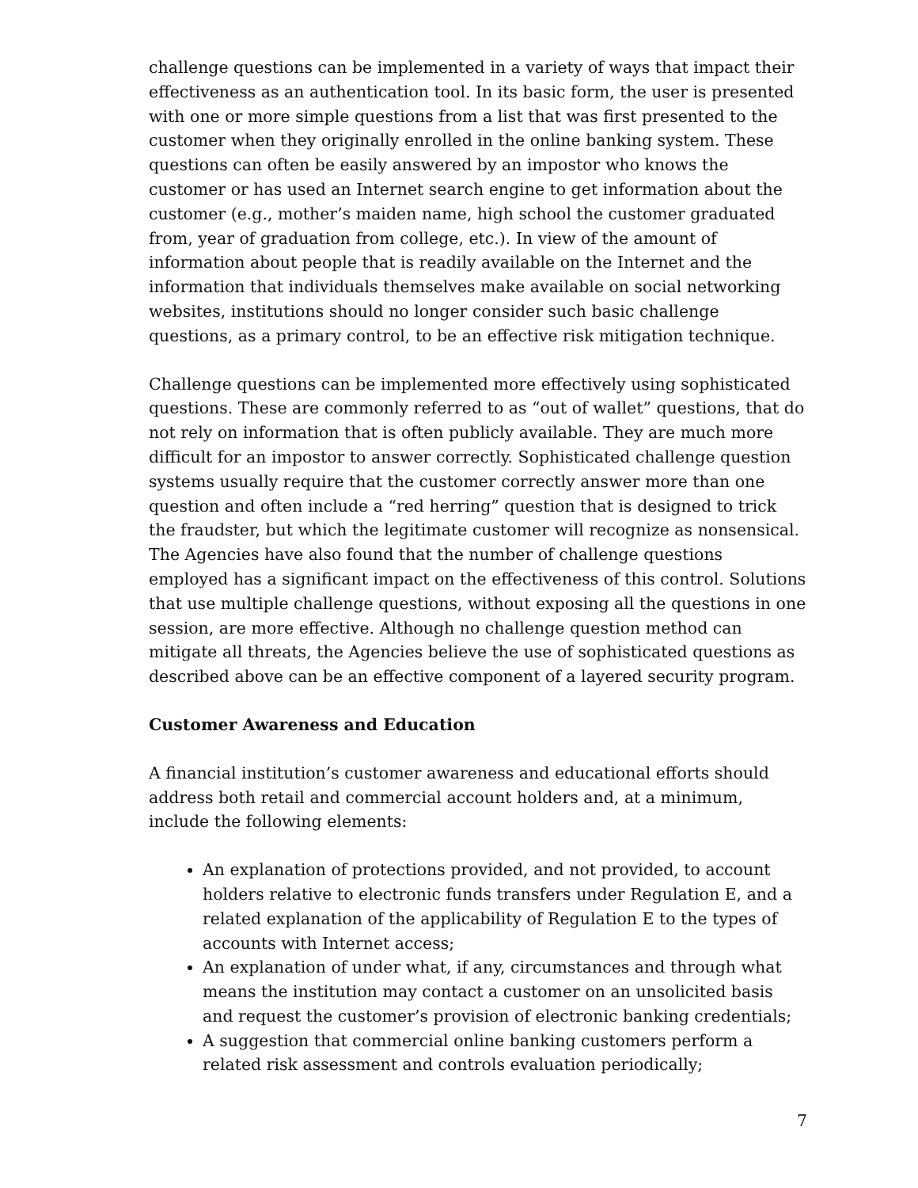challenge questions can be implemented in a variety of ways that impact their effectiveness as an authentication tool. In its basic form, the user is presented with one or more simple questions from a list that was first presented to the customer when they originally enrolled in the online banking system. These questions can often be easily answered by an impostor who knows the customer or has used an Internet search engine to get information about the customer (e.g., mother’s maiden name, high school the customer graduated from, year of graduation from college, etc.). In view of the amount of information about people that is readily available on the Internet and the information that individuals themselves make available on social networking websites, institutions should no longer consider such basic challenge questions, as a primary control, to be an effective risk mitigation technique.
Challenge questions can be implemented more effectively using sophisticated questions. These are commonly referred to as “out of wallet” questions, that do not rely on information that is often publicly available. They are much more difficult for an impostor to answer correctly. Sophisticated challenge question systems usually require that the customer correctly answer more than one question and often include a “red herring” question that is designed to trick the fraudster, but which the legitimate customer will recognize as nonsensical. The Agencies have also found that the number of challenge questions employed has a significant impact on the effectiveness of this control. Solutions that use multiple challenge questions, without exposing all the questions in one session, are more effective. Although no challenge question method can mitigate all threats, the Agencies believe the use of sophisticated questions as described above can be an effective component of a layered security program.
Customer Awareness and Education
A financial institution’s customer awareness and educational efforts should address both retail and commercial account holders and, at a minimum, include the following elements:
An explanation of protections provided, and not provided, to account holders relative to electronic funds transfers under Regulation E, and a related explanation of the applicability of Regulation E to the types of accounts with Internet access;
An explanation of under what, if any, circumstances and through what means the institution may contact a customer on an unsolicited basis and request the customer’s provision of electronic banking credentials;
A suggestion that commercial online banking customers perform a related risk assessment and controls evaluation periodically;
7